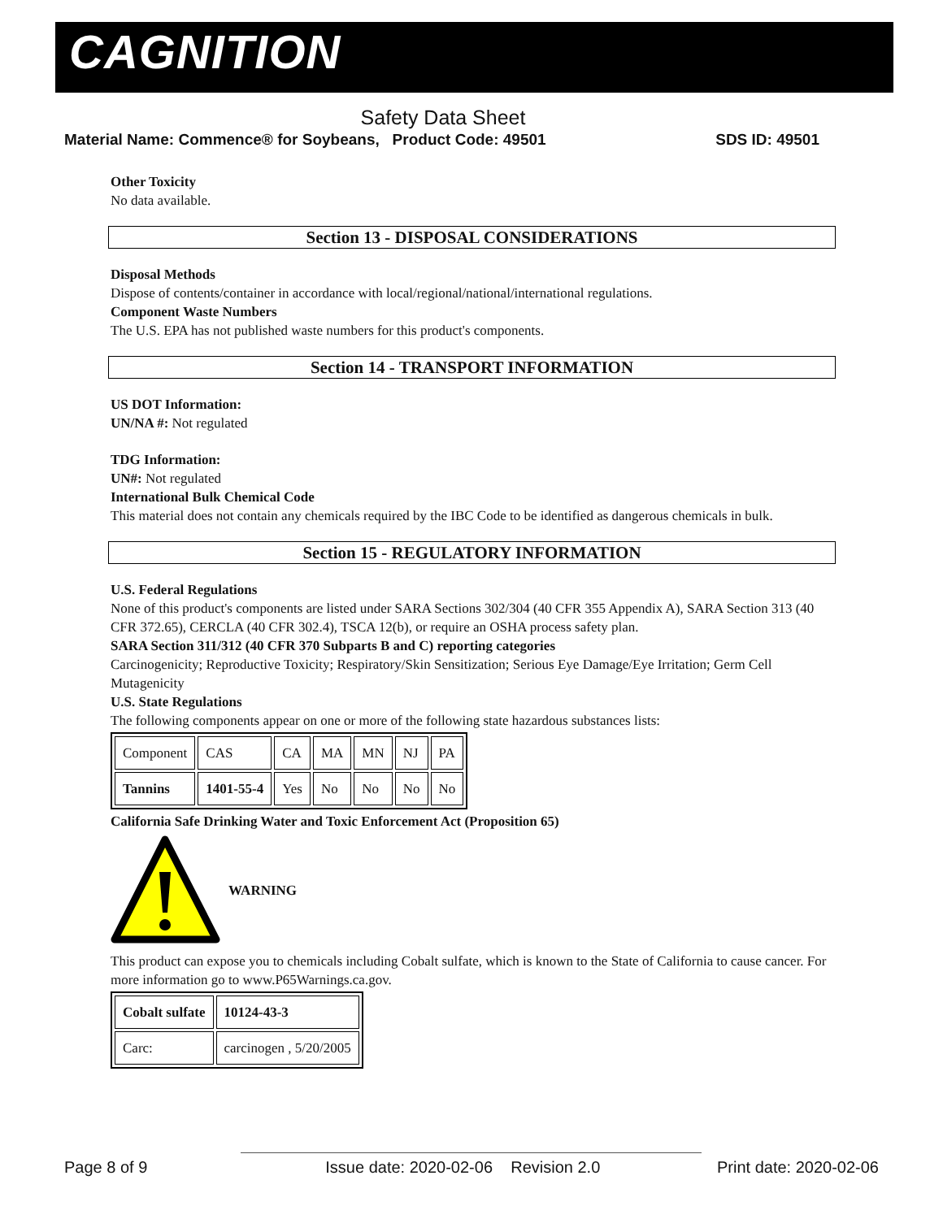CAGNITION
Safety Data Sheet
Material Name: Commence® for Soybeans, Product Code: 49501 SDS ID: 49501
Other Toxicity
No data available.
Section 13 - DISPOSAL CONSIDERATIONS
Disposal Methods
Dispose of contents/container in accordance with local/regional/national/international regulations.
Component Waste Numbers
The U.S. EPA has not published waste numbers for this product's components.
Section 14 - TRANSPORT INFORMATION
US DOT Information:
UN/NA #: Not regulated
TDG Information:
UN#: Not regulated
International Bulk Chemical Code
This material does not contain any chemicals required by the IBC Code to be identified as dangerous chemicals in bulk.
Section 15 - REGULATORY INFORMATION
U.S. Federal Regulations
None of this product's components are listed under SARA Sections 302/304 (40 CFR 355 Appendix A), SARA Section 313 (40 CFR 372.65), CERCLA (40 CFR 302.4), TSCA 12(b), or require an OSHA process safety plan.
SARA Section 311/312 (40 CFR 370 Subparts B and C) reporting categories
Carcinogenicity; Reproductive Toxicity; Respiratory/Skin Sensitization; Serious Eye Damage/Eye Irritation; Germ Cell Mutagenicity
U.S. State Regulations
The following components appear on one or more of the following state hazardous substances lists:
| Component | CAS | CA | MA | MN | NJ | PA |
| Tannins | 1401-55-4 | Yes | No | No | No | No |
California Safe Drinking Water and Toxic Enforcement Act (Proposition 65)
WARNING
This product can expose you to chemicals including Cobalt sulfate, which is known to the State of California to cause cancer. For more information go to www.P65Warnings.ca.gov.
| Cobalt sulfate | 10124-43-3 |
| Carc: | carcinogen , 5/20/2005 |
Page 8 of 9 Issue date: 2020-02-06 Revision 2.0 Print date: 2020-02-06